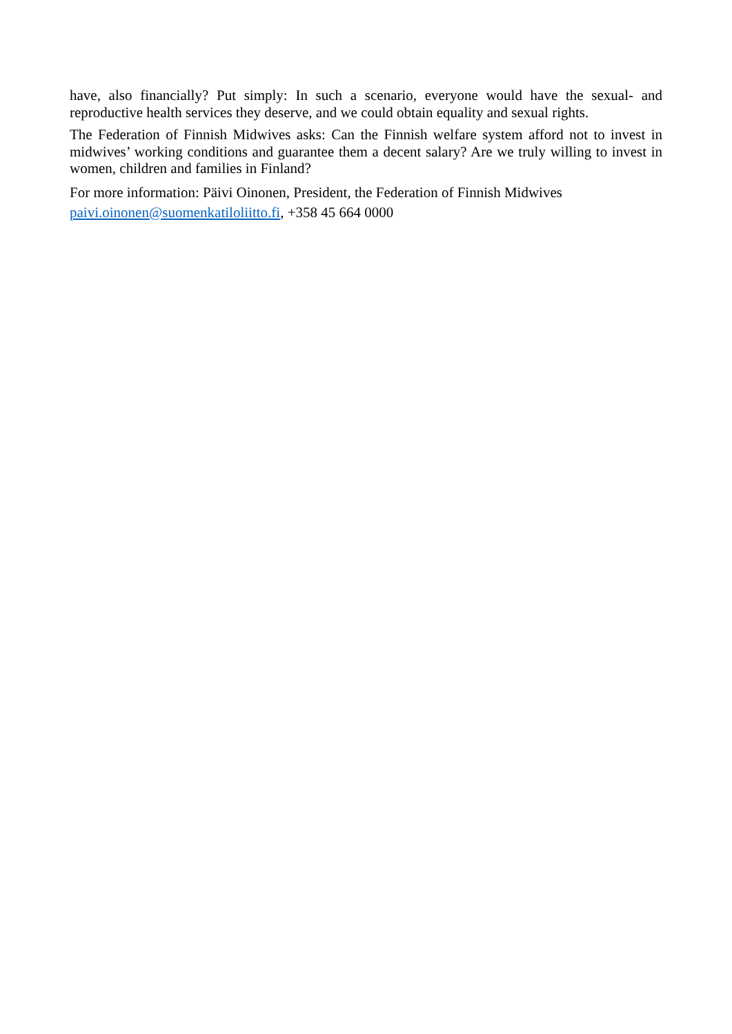have, also financially? Put simply: In such a scenario, everyone would have the sexual- and reproductive health services they deserve, and we could obtain equality and sexual rights.
The Federation of Finnish Midwives asks: Can the Finnish welfare system afford not to invest in midwives’ working conditions and guarantee them a decent salary? Are we truly willing to invest in women, children and families in Finland?
For more information: Päivi Oinonen, President, the Federation of Finnish Midwives
paivi.oinonen@suomenkatiloliitto.fi, +358 45 664 0000